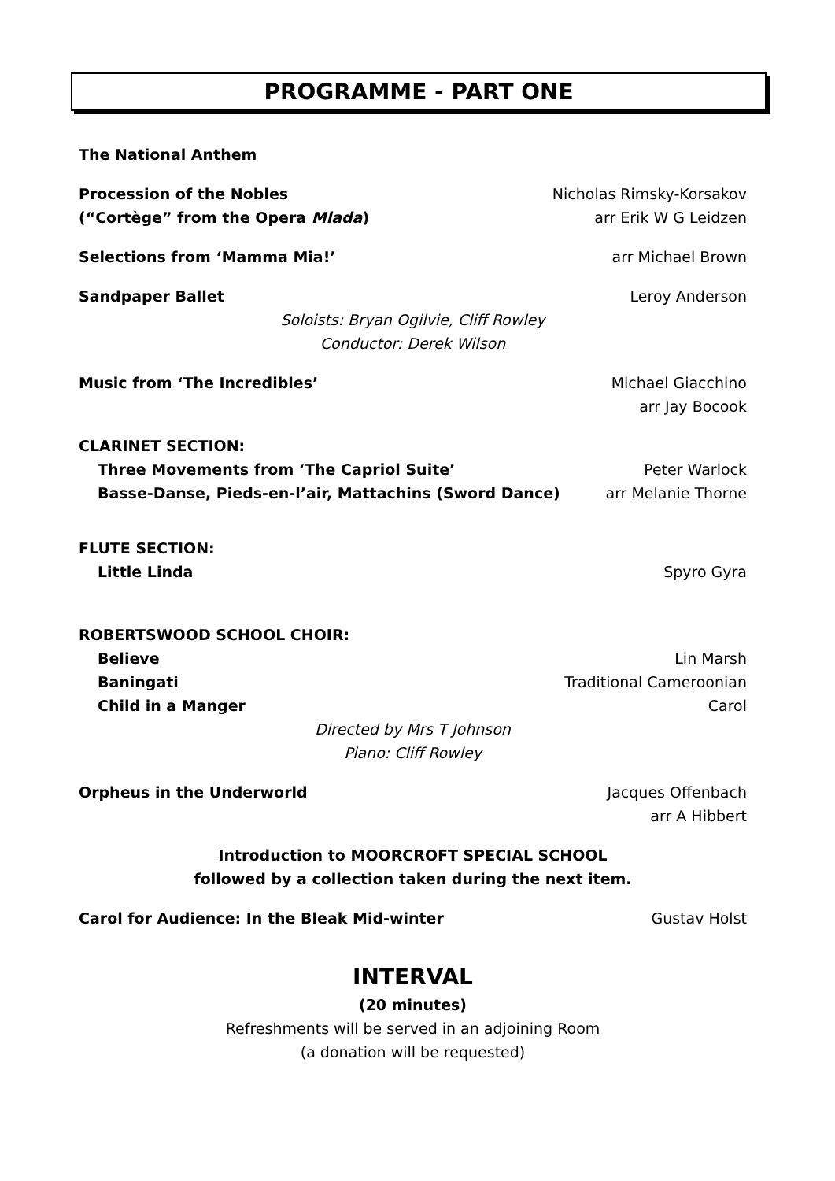PROGRAMME - PART ONE
The National Anthem
Procession of the Nobles Nicholas Rimsky-Korsakov
(“Cortège” from the Opera Mlada) arr Erik W G Leidzen
Selections from ‘Mamma Mia!’ arr Michael Brown
Sandpaper Ballet Leroy Anderson
Soloists: Bryan Ogilvie, Cliff Rowley
Conductor: Derek Wilson
Music from ‘The Incredibles’ Michael Giacchino
arr Jay Bocook
CLARINET SECTION:
Three Movements from ‘The Capriol Suite’ Peter Warlock
Basse-Danse, Pieds-en-l’air, Mattachins (Sword Dance) arr Melanie Thorne
FLUTE SECTION:
Little Linda Spyro Gyra
ROBERTSWOOD SCHOOL CHOIR:
Believe Lin Marsh
Baningati Traditional Cameroonian
Child in a Manger Carol
Directed by Mrs T Johnson
Piano: Cliff Rowley
Orpheus in the Underworld Jacques Offenbach
arr A Hibbert
Introduction to MOORCROFT SPECIAL SCHOOL
followed by a collection taken during the next item.
Carol for Audience: In the Bleak Mid-winter Gustav Holst
INTERVAL
(20 minutes)
Refreshments will be served in an adjoining Room
(a donation will be requested)